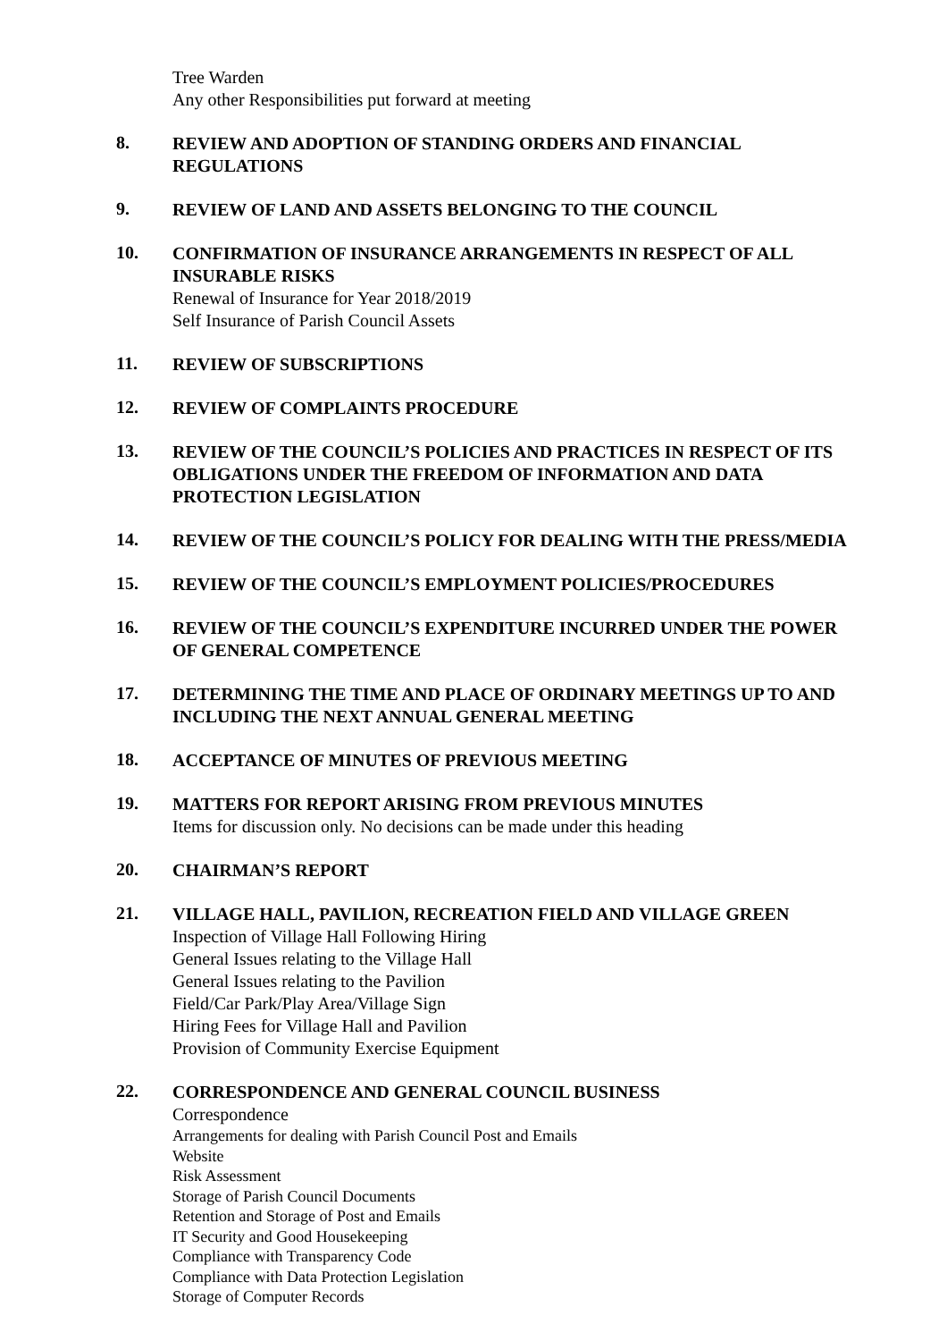Tree Warden
Any other Responsibilities put forward at meeting
8.
REVIEW AND ADOPTION OF STANDING ORDERS AND FINANCIAL REGULATIONS
9.
REVIEW OF LAND AND ASSETS BELONGING TO THE COUNCIL
10.
CONFIRMATION OF INSURANCE ARRANGEMENTS IN RESPECT OF ALL INSURABLE RISKS
Renewal of Insurance for Year 2018/2019
Self Insurance of Parish Council Assets
11.
REVIEW OF SUBSCRIPTIONS
12.
REVIEW OF COMPLAINTS PROCEDURE
13.
REVIEW OF THE COUNCIL’S POLICIES AND PRACTICES IN RESPECT OF ITS OBLIGATIONS UNDER THE FREEDOM OF INFORMATION AND DATA PROTECTION LEGISLATION
14.
REVIEW OF THE COUNCIL’S POLICY FOR DEALING WITH THE PRESS/MEDIA
15.
REVIEW OF THE COUNCIL’S EMPLOYMENT POLICIES/PROCEDURES
16.
REVIEW OF THE COUNCIL’S EXPENDITURE INCURRED UNDER THE POWER OF GENERAL COMPETENCE
17.
DETERMINING THE TIME AND PLACE OF ORDINARY MEETINGS UP TO AND INCLUDING THE NEXT ANNUAL GENERAL MEETING
18.
ACCEPTANCE OF MINUTES OF PREVIOUS MEETING
19.
MATTERS FOR REPORT ARISING FROM PREVIOUS MINUTES
Items for discussion only. No decisions can be made under this heading
20.
CHAIRMAN’S REPORT
21.
VILLAGE HALL, PAVILION, RECREATION FIELD AND VILLAGE GREEN
Inspection of Village Hall Following Hiring
General Issues relating to the Village Hall
General Issues relating to the Pavilion
Field/Car Park/Play Area/Village Sign
Hiring Fees for Village Hall and Pavilion
Provision of Community Exercise Equipment
22.
CORRESPONDENCE AND GENERAL COUNCIL BUSINESS
Correspondence
Arrangements for dealing with Parish Council Post and Emails
Website
Risk Assessment
Storage of Parish Council Documents
Retention and Storage of Post and Emails
IT Security and Good Housekeeping
Compliance with Transparency Code
Compliance with Data Protection Legislation
Storage of Computer Records